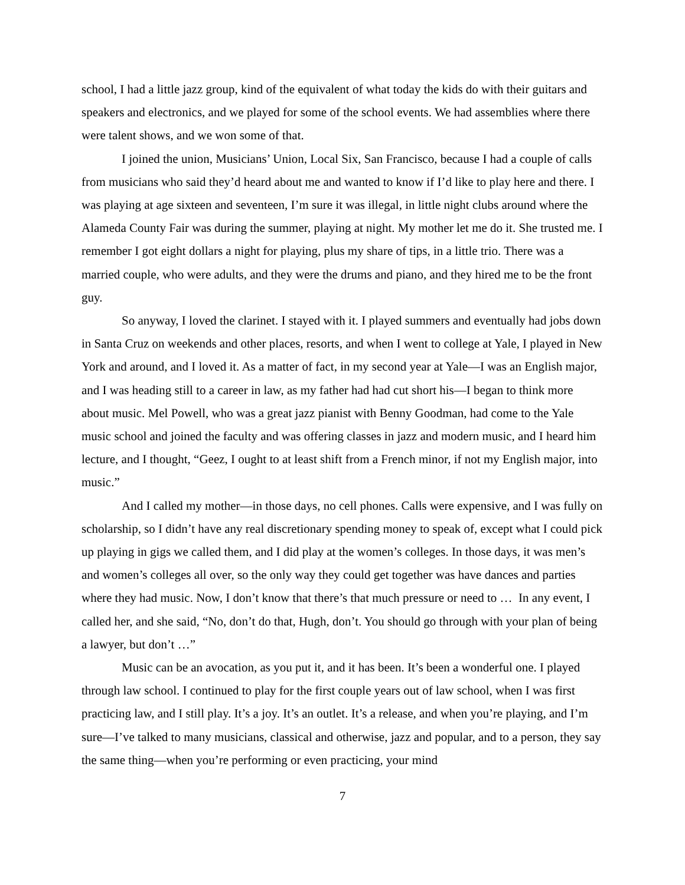school, I had a little jazz group, kind of the equivalent of what today the kids do with their guitars and speakers and electronics, and we played for some of the school events. We had assemblies where there were talent shows, and we won some of that.
I joined the union, Musicians’ Union, Local Six, San Francisco, because I had a couple of calls from musicians who said they’d heard about me and wanted to know if I’d like to play here and there. I was playing at age sixteen and seventeen, I’m sure it was illegal, in little night clubs around where the Alameda County Fair was during the summer, playing at night. My mother let me do it. She trusted me. I remember I got eight dollars a night for playing, plus my share of tips, in a little trio. There was a married couple, who were adults, and they were the drums and piano, and they hired me to be the front guy.
So anyway, I loved the clarinet. I stayed with it. I played summers and eventually had jobs down in Santa Cruz on weekends and other places, resorts, and when I went to college at Yale, I played in New York and around, and I loved it. As a matter of fact, in my second year at Yale—I was an English major, and I was heading still to a career in law, as my father had had cut short his—I began to think more about music. Mel Powell, who was a great jazz pianist with Benny Goodman, had come to the Yale music school and joined the faculty and was offering classes in jazz and modern music, and I heard him lecture, and I thought, “Geez, I ought to at least shift from a French minor, if not my English major, into music.”
And I called my mother—in those days, no cell phones. Calls were expensive, and I was fully on scholarship, so I didn’t have any real discretionary spending money to speak of, except what I could pick up playing in gigs we called them, and I did play at the women’s colleges. In those days, it was men’s and women’s colleges all over, so the only way they could get together was have dances and parties where they had music. Now, I don’t know that there’s that much pressure or need to … In any event, I called her, and she said, “No, don’t do that, Hugh, don’t. You should go through with your plan of being a lawyer, but don’t …”
Music can be an avocation, as you put it, and it has been. It’s been a wonderful one. I played through law school. I continued to play for the first couple years out of law school, when I was first practicing law, and I still play. It’s a joy. It’s an outlet. It’s a release, and when you’re playing, and I’m sure—I’ve talked to many musicians, classical and otherwise, jazz and popular, and to a person, they say the same thing—when you’re performing or even practicing, your mind
7